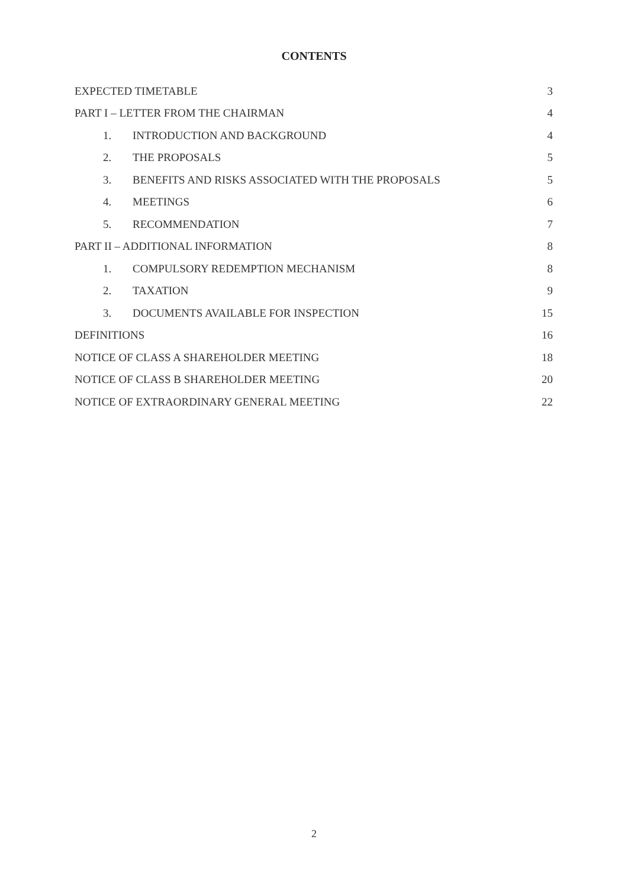CONTENTS
EXPECTED TIMETABLE 3
PART I – LETTER FROM THE CHAIRMAN 4
1. INTRODUCTION AND BACKGROUND 4
2. THE PROPOSALS 5
3. BENEFITS AND RISKS ASSOCIATED WITH THE PROPOSALS 5
4. MEETINGS 6
5. RECOMMENDATION 7
PART II – ADDITIONAL INFORMATION 8
1. COMPULSORY REDEMPTION MECHANISM 8
2. TAXATION 9
3. DOCUMENTS AVAILABLE FOR INSPECTION 15
DEFINITIONS 16
NOTICE OF CLASS A SHAREHOLDER MEETING 18
NOTICE OF CLASS B SHAREHOLDER MEETING 20
NOTICE OF EXTRAORDINARY GENERAL MEETING 22
2